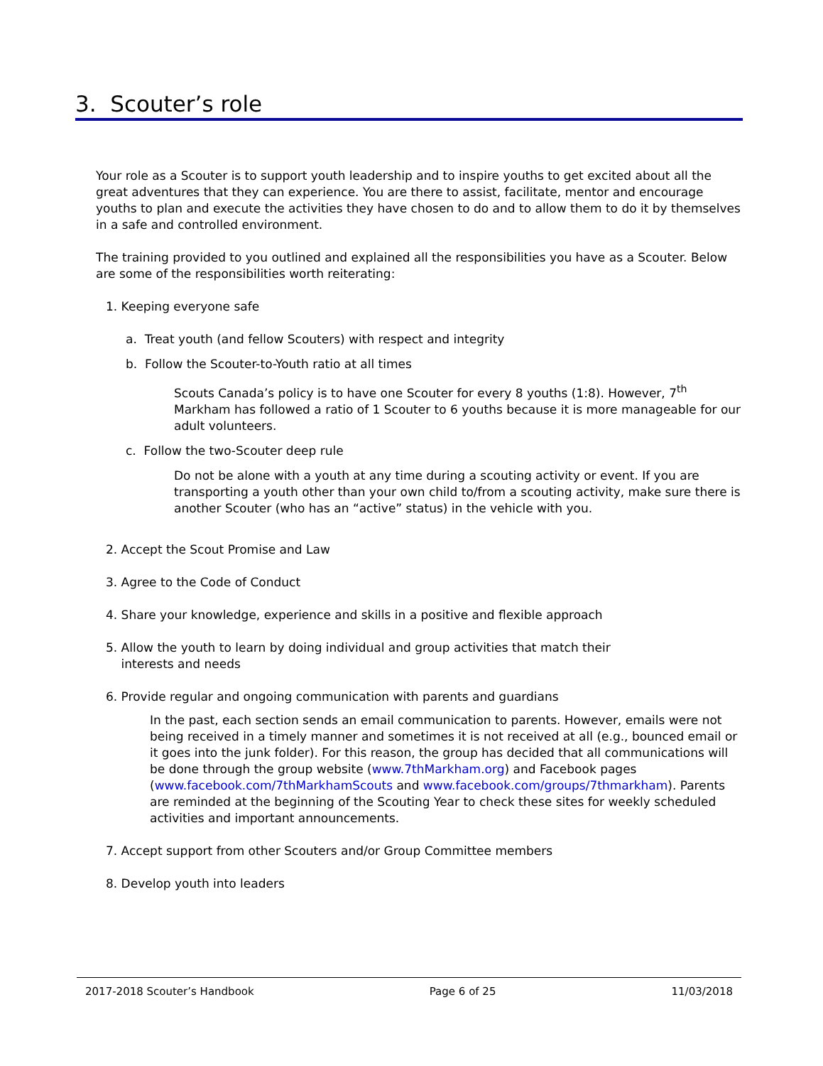3. Scouter’s role
Your role as a Scouter is to support youth leadership and to inspire youths to get excited about all the great adventures that they can experience. You are there to assist, facilitate, mentor and encourage youths to plan and execute the activities they have chosen to do and to allow them to do it by themselves in a safe and controlled environment.
The training provided to you outlined and explained all the responsibilities you have as a Scouter. Below are some of the responsibilities worth reiterating:
1. Keeping everyone safe
a. Treat youth (and fellow Scouters) with respect and integrity
b. Follow the Scouter-to-Youth ratio at all times
Scouts Canada’s policy is to have one Scouter for every 8 youths (1:8). However, 7<sup>th</sup> Markham has followed a ratio of 1 Scouter to 6 youths because it is more manageable for our adult volunteers.
c. Follow the two-Scouter deep rule
Do not be alone with a youth at any time during a scouting activity or event. If you are transporting a youth other than your own child to/from a scouting activity, make sure there is another Scouter (who has an “active” status) in the vehicle with you.
2. Accept the Scout Promise and Law
3. Agree to the Code of Conduct
4. Share your knowledge, experience and skills in a positive and flexible approach
5. Allow the youth to learn by doing individual and group activities that match their
interests and needs
6. Provide regular and ongoing communication with parents and guardians
In the past, each section sends an email communication to parents. However, emails were not being received in a timely manner and sometimes it is not received at all (e.g., bounced email or it goes into the junk folder). For this reason, the group has decided that all communications will be done through the group website (www.7thMarkham.org) and Facebook pages (www.facebook.com/7thMarkhamScouts and www.facebook.com/groups/7thmarkham). Parents are reminded at the beginning of the Scouting Year to check these sites for weekly scheduled activities and important announcements.
7. Accept support from other Scouters and/or Group Committee members
8. Develop youth into leaders
2017-2018 Scouter’s Handbook Page 6 of 25 11/03/2018